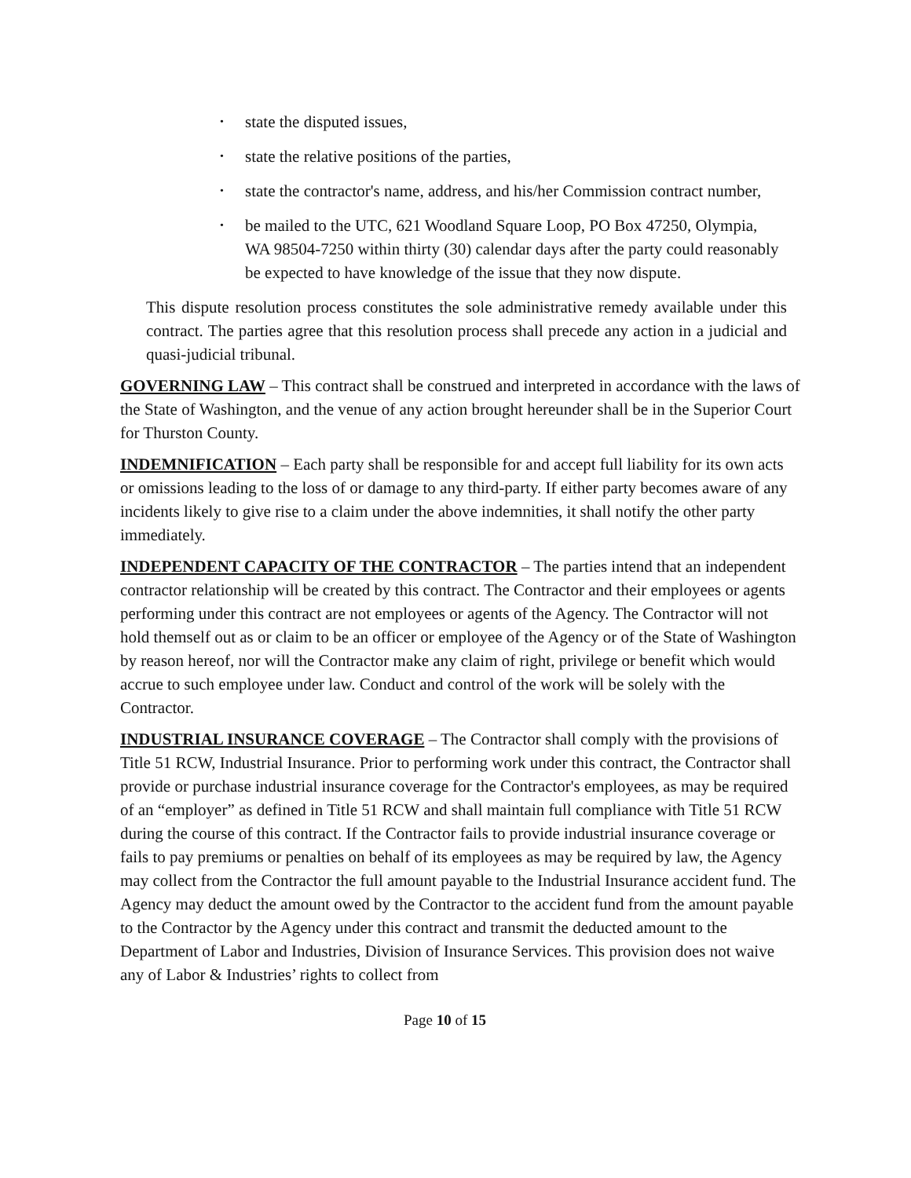• state the disputed issues,
• state the relative positions of the parties,
• state the contractor's name, address, and his/her Commission contract number,
• be mailed to the UTC, 621 Woodland Square Loop, PO Box 47250, Olympia, WA 98504-7250 within thirty (30) calendar days after the party could reasonably be expected to have knowledge of the issue that they now dispute.
This dispute resolution process constitutes the sole administrative remedy available under this contract. The parties agree that this resolution process shall precede any action in a judicial and quasi-judicial tribunal.
GOVERNING LAW – This contract shall be construed and interpreted in accordance with the laws of the State of Washington, and the venue of any action brought hereunder shall be in the Superior Court for Thurston County.
INDEMNIFICATION – Each party shall be responsible for and accept full liability for its own acts or omissions leading to the loss of or damage to any third-party. If either party becomes aware of any incidents likely to give rise to a claim under the above indemnities, it shall notify the other party immediately.
INDEPENDENT CAPACITY OF THE CONTRACTOR – The parties intend that an independent contractor relationship will be created by this contract. The Contractor and their employees or agents performing under this contract are not employees or agents of the Agency. The Contractor will not hold themself out as or claim to be an officer or employee of the Agency or of the State of Washington by reason hereof, nor will the Contractor make any claim of right, privilege or benefit which would accrue to such employee under law. Conduct and control of the work will be solely with the Contractor.
INDUSTRIAL INSURANCE COVERAGE – The Contractor shall comply with the provisions of Title 51 RCW, Industrial Insurance. Prior to performing work under this contract, the Contractor shall provide or purchase industrial insurance coverage for the Contractor's employees, as may be required of an “employer” as defined in Title 51 RCW and shall maintain full compliance with Title 51 RCW during the course of this contract. If the Contractor fails to provide industrial insurance coverage or fails to pay premiums or penalties on behalf of its employees as may be required by law, the Agency may collect from the Contractor the full amount payable to the Industrial Insurance accident fund. The Agency may deduct the amount owed by the Contractor to the accident fund from the amount payable to the Contractor by the Agency under this contract and transmit the deducted amount to the Department of Labor and Industries, Division of Insurance Services. This provision does not waive any of Labor & Industries’ rights to collect from
Page 10 of 15